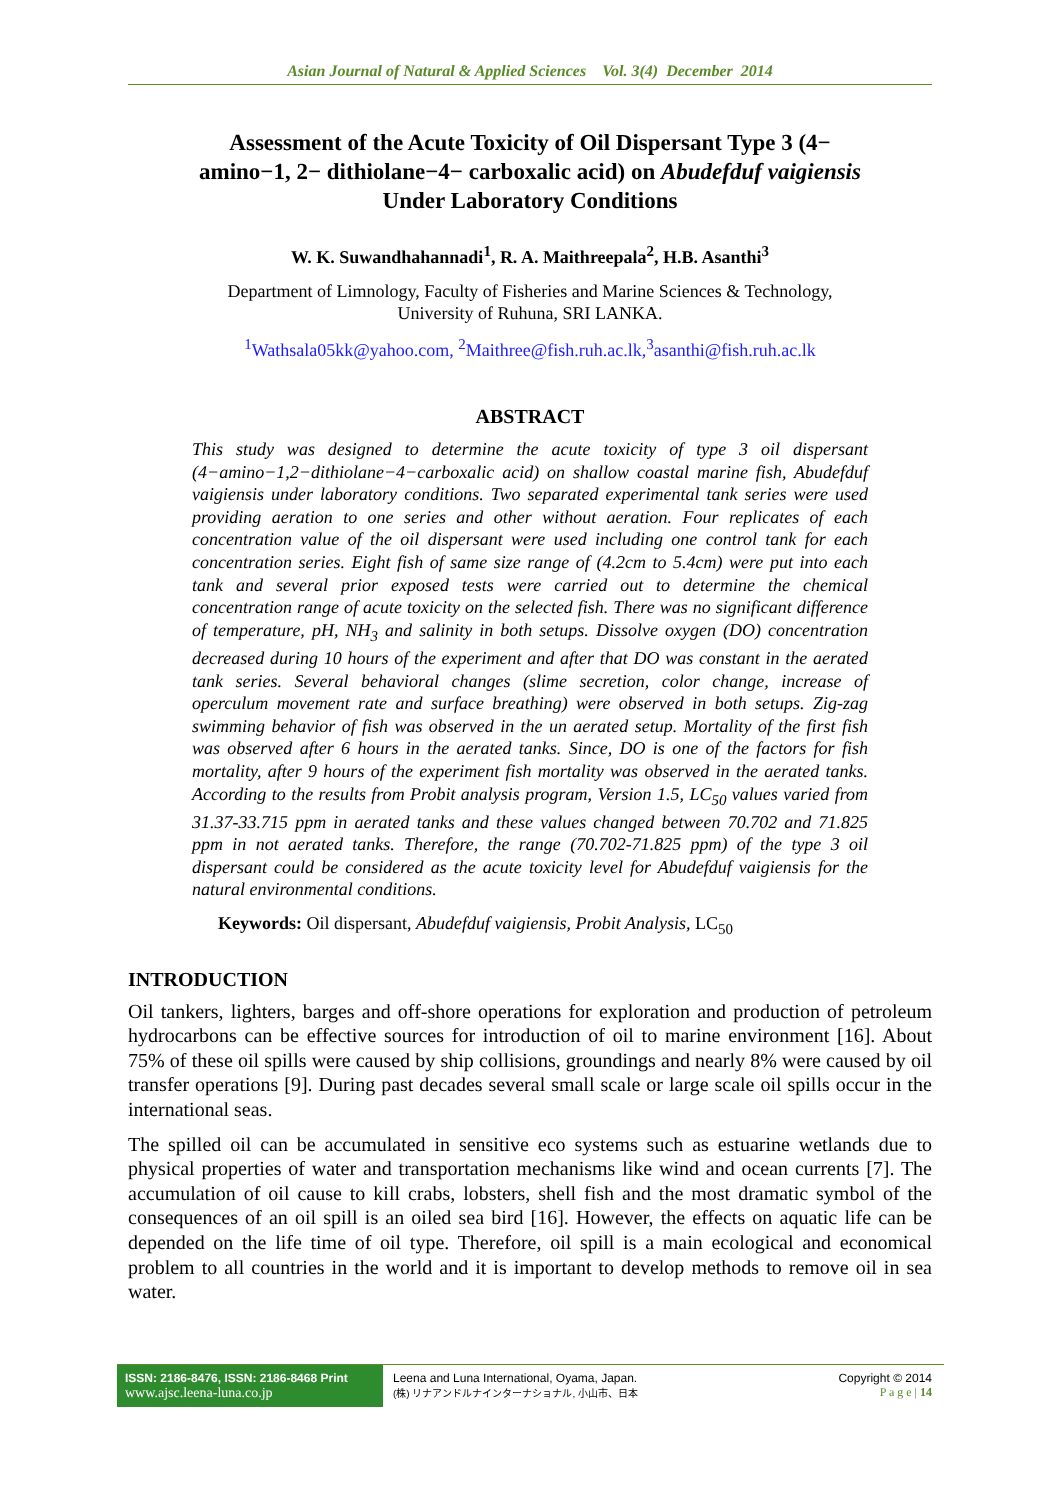Asian Journal of Natural & Applied Sciences Vol. 3(4) December 2014
Assessment of the Acute Toxicity of Oil Dispersant Type 3 (4− amino−1, 2− dithiolane−4− carboxalic acid) on Abudefduf vaigiensis Under Laboratory Conditions
W. K. Suwandhahannadi<sup>1</sup>, R. A. Maithreepala<sup>2</sup>, H.B. Asanthi<sup>3</sup>
Department of Limnology, Faculty of Fisheries and Marine Sciences & Technology,
University of Ruhuna, SRI LANKA.
<sup>1</sup> Wathsala05kk@yahoo.com, <sup>2</sup>Maithree@fish.ruh.ac.lk,<sup>3</sup>asanthi@fish.ruh.ac.lk
ABSTRACT
This study was designed to determine the acute toxicity of type 3 oil dispersant (4−amino−1,2−dithiolane−4−carboxalic acid) on shallow coastal marine fish, Abudefduf vaigiensis under laboratory conditions. Two separated experimental tank series were used providing aeration to one series and other without aeration. Four replicates of each concentration value of the oil dispersant were used including one control tank for each concentration series. Eight fish of same size range of (4.2cm to 5.4cm) were put into each tank and several prior exposed tests were carried out to determine the chemical concentration range of acute toxicity on the selected fish. There was no significant difference of temperature, pH, NH<sub>3</sub> and salinity in both setups. Dissolve oxygen (DO) concentration decreased during 10 hours of the experiment and after that DO was constant in the aerated tank series. Several behavioral changes (slime secretion, color change, increase of operculum movement rate and surface breathing) were observed in both setups. Zig-zag swimming behavior of fish was observed in the un aerated setup. Mortality of the first fish was observed after 6 hours in the aerated tanks. Since, DO is one of the factors for fish mortality, after 9 hours of the experiment fish mortality was observed in the aerated tanks. According to the results from Probit analysis program, Version 1.5, LC<sub>50</sub> values varied from 31.37-33.715 ppm in aerated tanks and these values changed between 70.702 and 71.825 ppm in not aerated tanks. Therefore, the range (70.702-71.825 ppm) of the type 3 oil dispersant could be considered as the acute toxicity level for Abudefduf vaigiensis for the natural environmental conditions.
Keywords: Oil dispersant, Abudefduf vaigiensis, Probit Analysis, LC<sub>50</sub>
INTRODUCTION
Oil tankers, lighters, barges and off-shore operations for exploration and production of petroleum hydrocarbons can be effective sources for introduction of oil to marine environment [16]. About 75% of these oil spills were caused by ship collisions, groundings and nearly 8% were caused by oil transfer operations [9]. During past decades several small scale or large scale oil spills occur in the international seas.
The spilled oil can be accumulated in sensitive eco systems such as estuarine wetlands due to physical properties of water and transportation mechanisms like wind and ocean currents [7]. The accumulation of oil cause to kill crabs, lobsters, shell fish and the most dramatic symbol of the consequences of an oil spill is an oiled sea bird [16]. However, the effects on aquatic life can be depended on the life time of oil type. Therefore, oil spill is a main ecological and economical problem to all countries in the world and it is important to develop methods to remove oil in sea water.
ISSN: 2186-8476, ISSN: 2186-8468 Print
www.ajsc.leena-luna.co.jp
Leena and Luna International, Oyama, Japan.
(株) リナアンドルナインターナショナル, 小山市、日本
Copyright © 2014
P a g e | 14